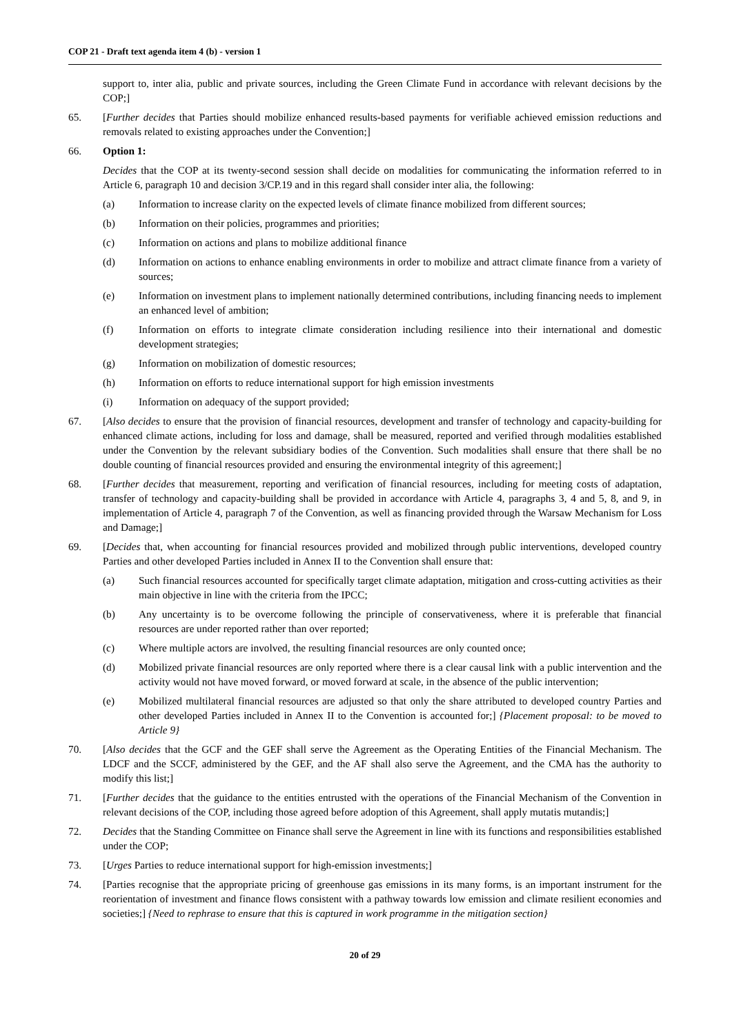COP 21 - Draft text agenda item 4 (b) - version 1
support to, inter alia, public and private sources, including the Green Climate Fund in accordance with relevant decisions by the COP;]
65. [Further decides that Parties should mobilize enhanced results-based payments for verifiable achieved emission reductions and removals related to existing approaches under the Convention;]
66. Option 1:
Decides that the COP at its twenty-second session shall decide on modalities for communicating the information referred to in Article 6, paragraph 10 and decision 3/CP.19 and in this regard shall consider inter alia, the following:
(a) Information to increase clarity on the expected levels of climate finance mobilized from different sources;
(b) Information on their policies, programmes and priorities;
(c) Information on actions and plans to mobilize additional finance
(d) Information on actions to enhance enabling environments in order to mobilize and attract climate finance from a variety of sources;
(e) Information on investment plans to implement nationally determined contributions, including financing needs to implement an enhanced level of ambition;
(f) Information on efforts to integrate climate consideration including resilience into their international and domestic development strategies;
(g) Information on mobilization of domestic resources;
(h) Information on efforts to reduce international support for high emission investments
(i) Information on adequacy of the support provided;
67. [Also decides to ensure that the provision of financial resources, development and transfer of technology and capacity-building for enhanced climate actions, including for loss and damage, shall be measured, reported and verified through modalities established under the Convention by the relevant subsidiary bodies of the Convention. Such modalities shall ensure that there shall be no double counting of financial resources provided and ensuring the environmental integrity of this agreement;]
68. [Further decides that measurement, reporting and verification of financial resources, including for meeting costs of adaptation, transfer of technology and capacity-building shall be provided in accordance with Article 4, paragraphs 3, 4 and 5, 8, and 9, in implementation of Article 4, paragraph 7 of the Convention, as well as financing provided through the Warsaw Mechanism for Loss and Damage;]
69. [Decides that, when accounting for financial resources provided and mobilized through public interventions, developed country Parties and other developed Parties included in Annex II to the Convention shall ensure that:
(a) Such financial resources accounted for specifically target climate adaptation, mitigation and cross-cutting activities as their main objective in line with the criteria from the IPCC;
(b) Any uncertainty is to be overcome following the principle of conservativeness, where it is preferable that financial resources are under reported rather than over reported;
(c) Where multiple actors are involved, the resulting financial resources are only counted once;
(d) Mobilized private financial resources are only reported where there is a clear causal link with a public intervention and the activity would not have moved forward, or moved forward at scale, in the absence of the public intervention;
(e) Mobilized multilateral financial resources are adjusted so that only the share attributed to developed country Parties and other developed Parties included in Annex II to the Convention is accounted for;] {Placement proposal: to be moved to Article 9}
70. [Also decides that the GCF and the GEF shall serve the Agreement as the Operating Entities of the Financial Mechanism. The LDCF and the SCCF, administered by the GEF, and the AF shall also serve the Agreement, and the CMA has the authority to modify this list;]
71. [Further decides that the guidance to the entities entrusted with the operations of the Financial Mechanism of the Convention in relevant decisions of the COP, including those agreed before adoption of this Agreement, shall apply mutatis mutandis;]
72. Decides that the Standing Committee on Finance shall serve the Agreement in line with its functions and responsibilities established under the COP;
73. [Urges Parties to reduce international support for high-emission investments;]
74. [Parties recognise that the appropriate pricing of greenhouse gas emissions in its many forms, is an important instrument for the reorientation of investment and finance flows consistent with a pathway towards low emission and climate resilient economies and societies;] {Need to rephrase to ensure that this is captured in work programme in the mitigation section}
20 of 29